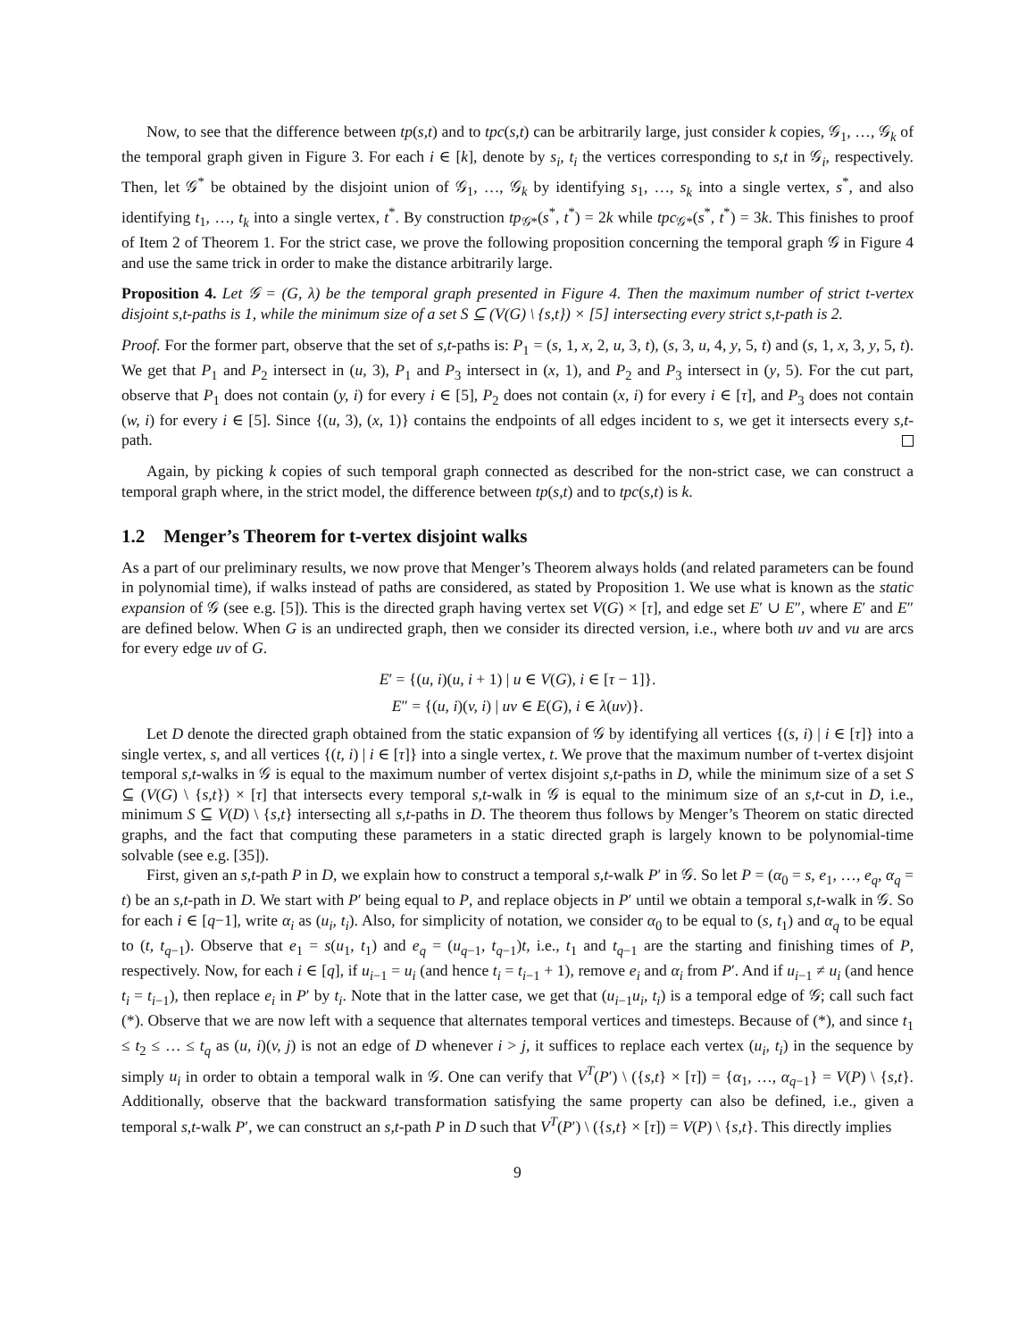Now, to see that the difference between tp(s,t) and to tpc(s,t) can be arbitrarily large, just consider k copies, 𝒢<sub>1</sub>, …, 𝒢<sub>k</sub> of the temporal graph given in Figure 3. For each i ∈ [k], denote by s<sub>i</sub>, t<sub>i</sub> the vertices corresponding to s,t in 𝒢<sub>i</sub>, respectively. Then, let 𝒢<sup>*</sup> be obtained by the disjoint union of 𝒢<sub>1</sub>, …, 𝒢<sub>k</sub> by identifying s<sub>1</sub>, …, s<sub>k</sub> into a single vertex, s<sup>*</sup>, and also identifying t<sub>1</sub>, …, t<sub>k</sub> into a single vertex, t<sup>*</sup>. By construction tp<sub>𝒢*</sub>(s<sup>*</sup>, t<sup>*</sup>) = 2k while tpc<sub>𝒢*</sub>(s<sup>*</sup>, t<sup>*</sup>) = 3k. This finishes to proof of Item 2 of Theorem 1. For the strict case, we prove the following proposition concerning the temporal graph 𝒢 in Figure 4 and use the same trick in order to make the distance arbitrarily large.
Proposition 4. Let 𝒢 = (G, λ) be the temporal graph presented in Figure 4. Then the maximum number of strict t-vertex disjoint s,t-paths is 1, while the minimum size of a set S ⊆ (V(G) \ {s,t}) × [5] intersecting every strict s,t-path is 2.
Proof. For the former part, observe that the set of s,t-paths is: P<sub>1</sub> = (s, 1, x, 2, u, 3, t), (s, 3, u, 4, y, 5, t) and (s, 1, x, 3, y, 5, t). We get that P<sub>1</sub> and P<sub>2</sub> intersect in (u, 3), P<sub>1</sub> and P<sub>3</sub> intersect in (x, 1), and P<sub>2</sub> and P<sub>3</sub> intersect in (y, 5). For the cut part, observe that P<sub>1</sub> does not contain (y, i) for every i ∈ [5], P<sub>2</sub> does not contain (x, i) for every i ∈ [τ], and P<sub>3</sub> does not contain (w, i) for every i ∈ [5]. Since {(u, 3), (x, 1)} contains the endpoints of all edges incident to s, we get it intersects every s,t-path.
Again, by picking k copies of such temporal graph connected as described for the non-strict case, we can construct a temporal graph where, in the strict model, the difference between tp(s,t) and to tpc(s,t) is k.
1.2 Menger’s Theorem for t-vertex disjoint walks
As a part of our preliminary results, we now prove that Menger’s Theorem always holds (and related parameters can be found in polynomial time), if walks instead of paths are considered, as stated by Proposition 1. We use what is known as the static expansion of 𝒢 (see e.g. [5]). This is the directed graph having vertex set V(G) × [τ], and edge set E′ ∪ E″, where E′ and E″ are defined below. When G is an undirected graph, then we consider its directed version, i.e., where both uv and vu are arcs for every edge uv of G.
E′ = {(u, i)(u, i + 1) | u ∈ V(G), i ∈ [τ − 1]}.
E″ = {(u, i)(v, i) | uv ∈ E(G), i ∈ λ(uv)}.
Let D denote the directed graph obtained from the static expansion of 𝒢 by identifying all vertices {(s, i) | i ∈ [τ]} into a single vertex, s, and all vertices {(t, i) | i ∈ [τ]} into a single vertex, t. We prove that the maximum number of t-vertex disjoint temporal s,t-walks in 𝒢 is equal to the maximum number of vertex disjoint s,t-paths in D, while the minimum size of a set S ⊆ (V(G) \ {s,t}) × [τ] that intersects every temporal s,t-walk in 𝒢 is equal to the minimum size of an s,t-cut in D, i.e., minimum S ⊆ V(D) \ {s,t} intersecting all s,t-paths in D. The theorem thus follows by Menger’s Theorem on static directed graphs, and the fact that computing these parameters in a static directed graph is largely known to be polynomial-time solvable (see e.g. [35]).
First, given an s,t-path P in D, we explain how to construct a temporal s,t-walk P′ in 𝒢. So let P = (α<sub>0</sub> = s, e<sub>1</sub>, …, e<sub>q</sub>, α<sub>q</sub> = t) be an s,t-path in D. We start with P′ being equal to P, and replace objects in P′ until we obtain a temporal s,t-walk in 𝒢. So for each i ∈ [q−1], write α<sub>i</sub> as (u<sub>i</sub>, t<sub>i</sub>). Also, for simplicity of notation, we consider α<sub>0</sub> to be equal to (s, t<sub>1</sub>) and α<sub>q</sub> to be equal to (t, t<sub>q−1</sub>). Observe that e<sub>1</sub> = s(u<sub>1</sub>, t<sub>1</sub>) and e<sub>q</sub> = (u<sub>q−1</sub>, t<sub>q−1</sub>)t, i.e., t<sub>1</sub> and t<sub>q−1</sub> are the starting and finishing times of P, respectively. Now, for each i ∈ [q], if u<sub>i−1</sub> = u<sub>i</sub> (and hence t<sub>i</sub> = t<sub>i−1</sub> + 1), remove e<sub>i</sub> and α<sub>i</sub> from P′. And if u<sub>i−1</sub> ≠ u<sub>i</sub> (and hence t<sub>i</sub> = t<sub>i−1</sub>), then replace e<sub>i</sub> in P′ by t<sub>i</sub>. Note that in the latter case, we get that (u<sub>i−1</sub>u<sub>i</sub>, t<sub>i</sub>) is a temporal edge of 𝒢; call such fact (*). Observe that we are now left with a sequence that alternates temporal vertices and timesteps. Because of (*), and since t<sub>1</sub> ≤ t<sub>2</sub> ≤ … ≤ t<sub>q</sub> as (u, i)(v, j) is not an edge of D whenever i > j, it suffices to replace each vertex (u<sub>i</sub>, t<sub>i</sub>) in the sequence by simply u<sub>i</sub> in order to obtain a temporal walk in 𝒢. One can verify that V<sup>T</sup>(P′) \ ({s,t} × [τ]) = {α<sub>1</sub>, …, α<sub>q−1</sub>} = V(P) \ {s,t}. Additionally, observe that the backward transformation satisfying the same property can also be defined, i.e., given a temporal s,t-walk P′, we can construct an s,t-path P in D such that V<sup>T</sup>(P′) \ ({s,t} × [τ]) = V(P) \ {s,t}. This directly implies
9